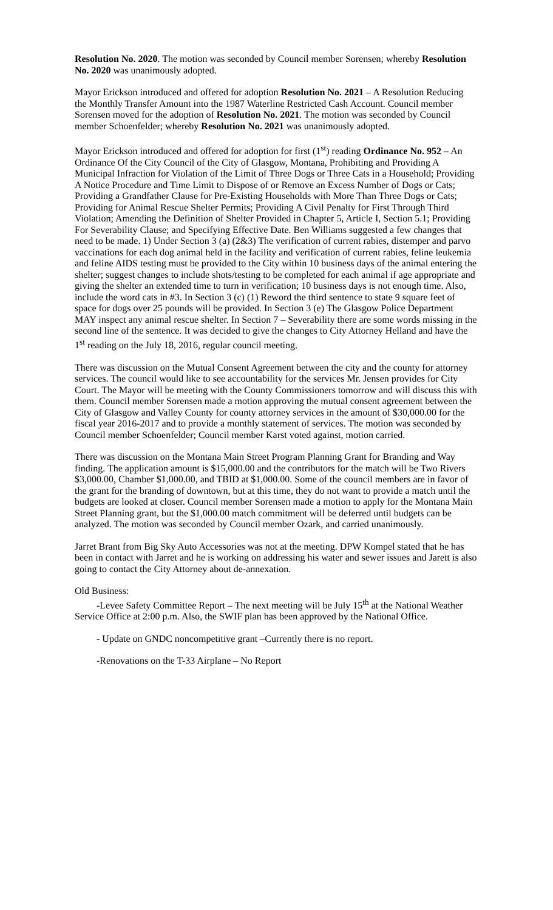Resolution No. 2020. The motion was seconded by Council member Sorensen; whereby Resolution No. 2020 was unanimously adopted.
Mayor Erickson introduced and offered for adoption Resolution No. 2021 – A Resolution Reducing the Monthly Transfer Amount into the 1987 Waterline Restricted Cash Account. Council member Sorensen moved for the adoption of Resolution No. 2021. The motion was seconded by Council member Schoenfelder; whereby Resolution No. 2021 was unanimously adopted.
Mayor Erickson introduced and offered for adoption for first (1<sup>st</sup>) reading Ordinance No. 952 – An Ordinance Of the City Council of the City of Glasgow, Montana, Prohibiting and Providing A Municipal Infraction for Violation of the Limit of Three Dogs or Three Cats in a Household; Providing A Notice Procedure and Time Limit to Dispose of or Remove an Excess Number of Dogs or Cats; Providing a Grandfather Clause for Pre-Existing Households with More Than Three Dogs or Cats; Providing for Animal Rescue Shelter Permits; Providing A Civil Penalty for First Through Third Violation; Amending the Definition of Shelter Provided in Chapter 5, Article I, Section 5.1; Providing For Severability Clause; and Specifying Effective Date. Ben Williams suggested a few changes that need to be made. 1) Under Section 3 (a) (2&3) The verification of current rabies, distemper and parvo vaccinations for each dog animal held in the facility and verification of current rabies, feline leukemia and feline AIDS testing must be provided to the City within 10 business days of the animal entering the shelter; suggest changes to include shots/testing to be completed for each animal if age appropriate and giving the shelter an extended time to turn in verification; 10 business days is not enough time. Also, include the word cats in #3. In Section 3 (c) (1) Reword the third sentence to state 9 square feet of space for dogs over 25 pounds will be provided. In Section 3 (e) The Glasgow Police Department MAY inspect any animal rescue shelter. In Section 7 – Severability there are some words missing in the second line of the sentence. It was decided to give the changes to City Attorney Helland and have the 1<sup>st</sup> reading on the July 18, 2016, regular council meeting.
There was discussion on the Mutual Consent Agreement between the city and the county for attorney services. The council would like to see accountability for the services Mr. Jensen provides for City Court. The Mayor will be meeting with the County Commissioners tomorrow and will discuss this with them. Council member Sorensen made a motion approving the mutual consent agreement between the City of Glasgow and Valley County for county attorney services in the amount of $30,000.00 for the fiscal year 2016-2017 and to provide a monthly statement of services. The motion was seconded by Council member Schoenfelder; Council member Karst voted against, motion carried.
There was discussion on the Montana Main Street Program Planning Grant for Branding and Way finding. The application amount is $15,000.00 and the contributors for the match will be Two Rivers $3,000.00, Chamber $1,000.00, and TBID at $1,000.00. Some of the council members are in favor of the grant for the branding of downtown, but at this time, they do not want to provide a match until the budgets are looked at closer. Council member Sorensen made a motion to apply for the Montana Main Street Planning grant, but the $1,000.00 match commitment will be deferred until budgets can be analyzed. The motion was seconded by Council member Ozark, and carried unanimously.
Jarret Brant from Big Sky Auto Accessories was not at the meeting. DPW Kompel stated that he has been in contact with Jarret and he is working on addressing his water and sewer issues and Jarett is also going to contact the City Attorney about de-annexation.
Old Business:
-Levee Safety Committee Report – The next meeting will be July 15<sup>th</sup> at the National Weather Service Office at 2:00 p.m. Also, the SWIF plan has been approved by the National Office.
- Update on GNDC noncompetitive grant –Currently there is no report.
-Renovations on the T-33 Airplane – No Report